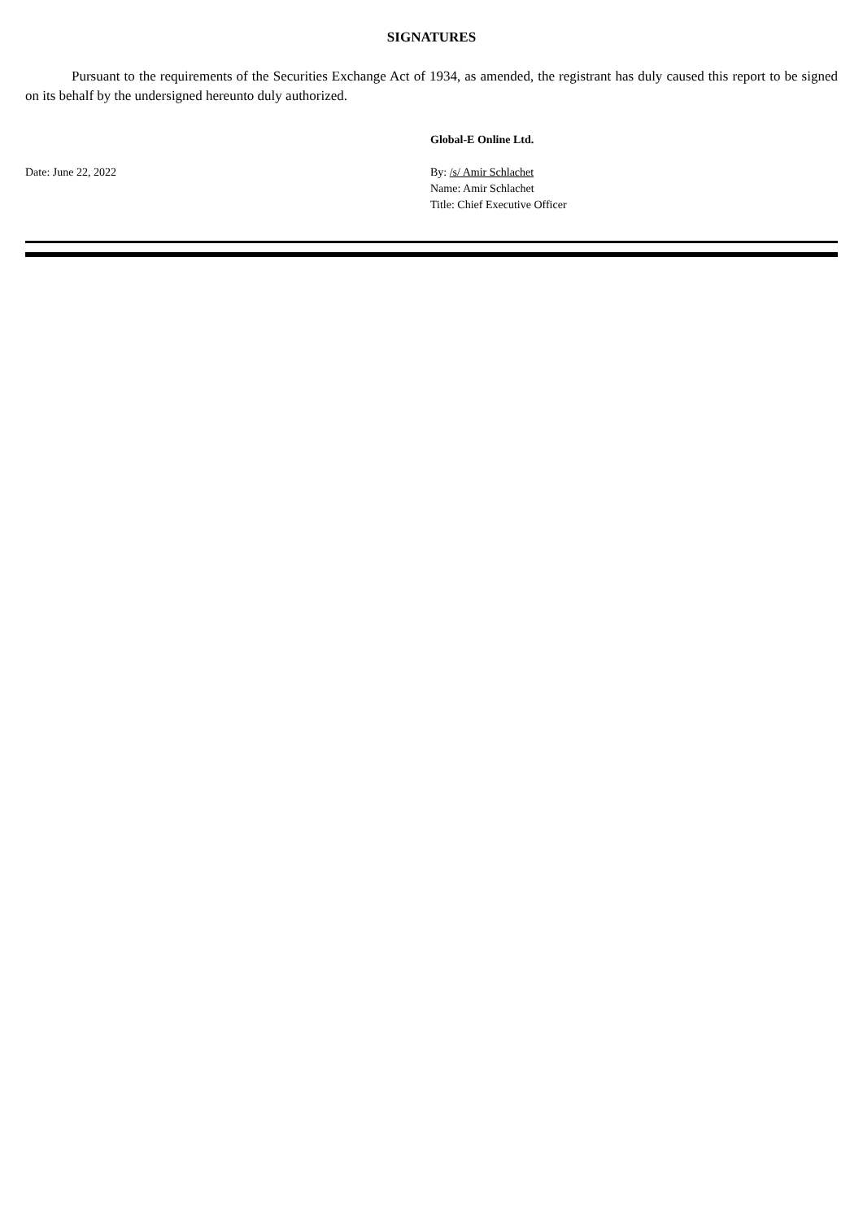SIGNATURES
Pursuant to the requirements of the Securities Exchange Act of 1934, as amended, the registrant has duly caused this report to be signed on its behalf by the undersigned hereunto duly authorized.
Global-E Online Ltd.
Date: June 22, 2022 By: /s/ Amir Schlachet
Name: Amir Schlachet
Title: Chief Executive Officer